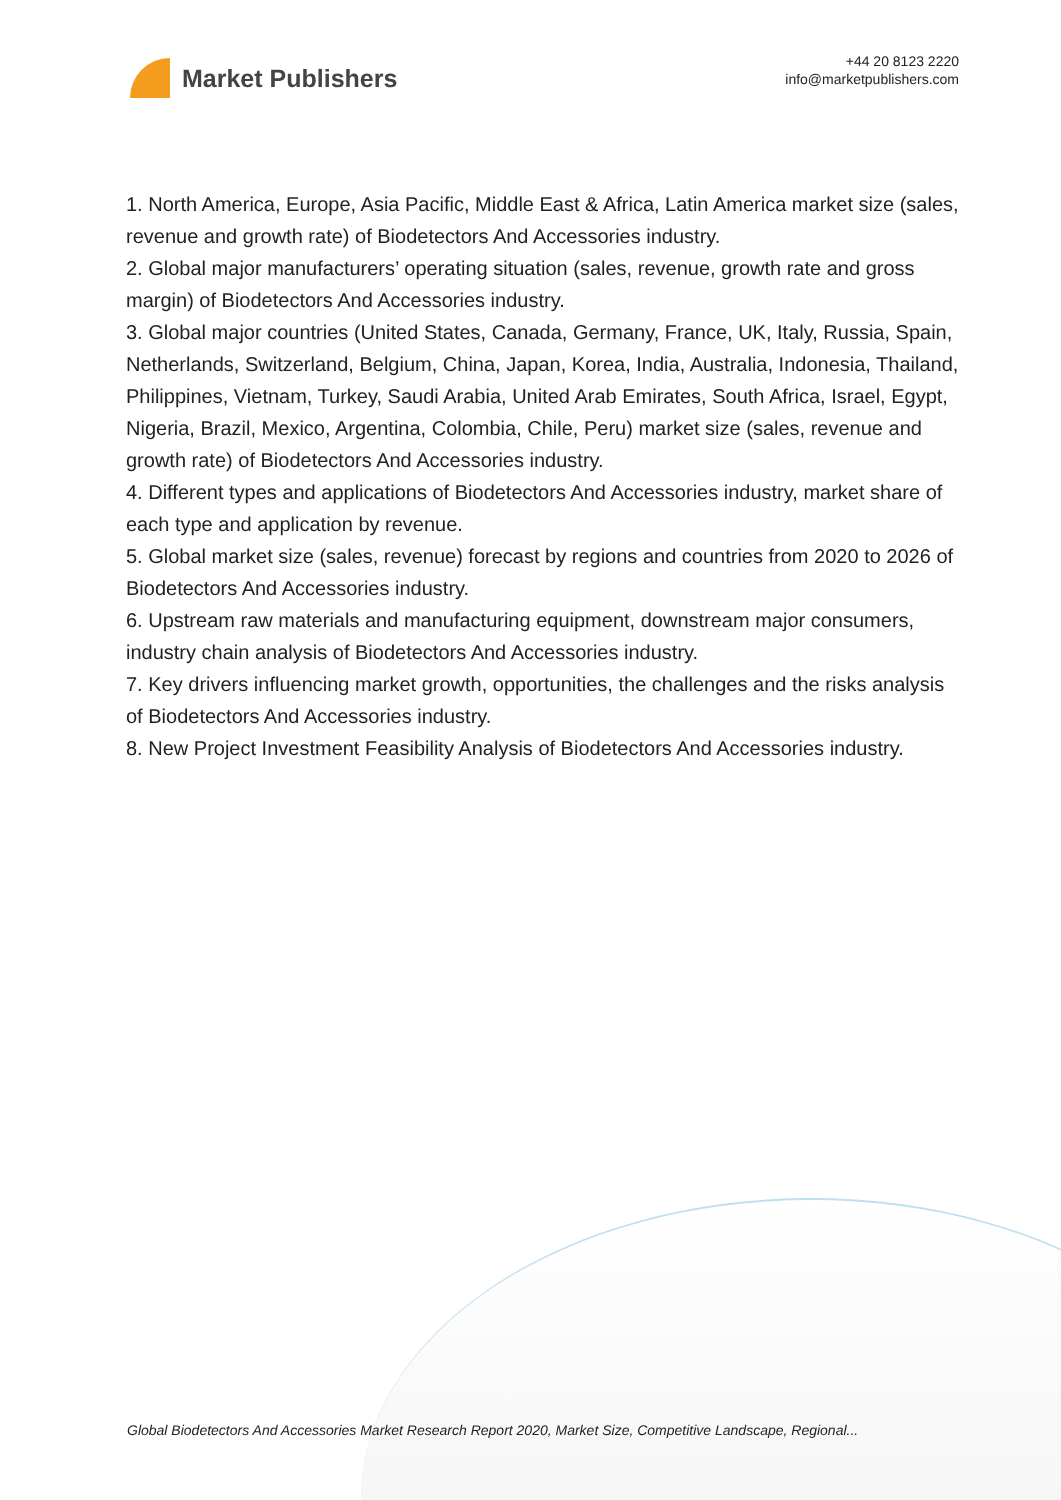Market Publishers
+44 20 8123 2220
info@marketpublishers.com
1. North America, Europe, Asia Pacific, Middle East & Africa, Latin America market size (sales, revenue and growth rate) of Biodetectors And Accessories industry.
2. Global major manufacturers’ operating situation (sales, revenue, growth rate and gross margin) of Biodetectors And Accessories industry.
3. Global major countries (United States, Canada, Germany, France, UK, Italy, Russia, Spain, Netherlands, Switzerland, Belgium, China, Japan, Korea, India, Australia, Indonesia, Thailand, Philippines, Vietnam, Turkey, Saudi Arabia, United Arab Emirates, South Africa, Israel, Egypt, Nigeria, Brazil, Mexico, Argentina, Colombia, Chile, Peru) market size (sales, revenue and growth rate) of Biodetectors And Accessories industry.
4. Different types and applications of Biodetectors And Accessories industry, market share of each type and application by revenue.
5. Global market size (sales, revenue) forecast by regions and countries from 2020 to 2026 of Biodetectors And Accessories industry.
6. Upstream raw materials and manufacturing equipment, downstream major consumers, industry chain analysis of Biodetectors And Accessories industry.
7. Key drivers influencing market growth, opportunities, the challenges and the risks analysis of Biodetectors And Accessories industry.
8. New Project Investment Feasibility Analysis of Biodetectors And Accessories industry.
Global Biodetectors And Accessories Market Research Report 2020, Market Size, Competitive Landscape, Regional...